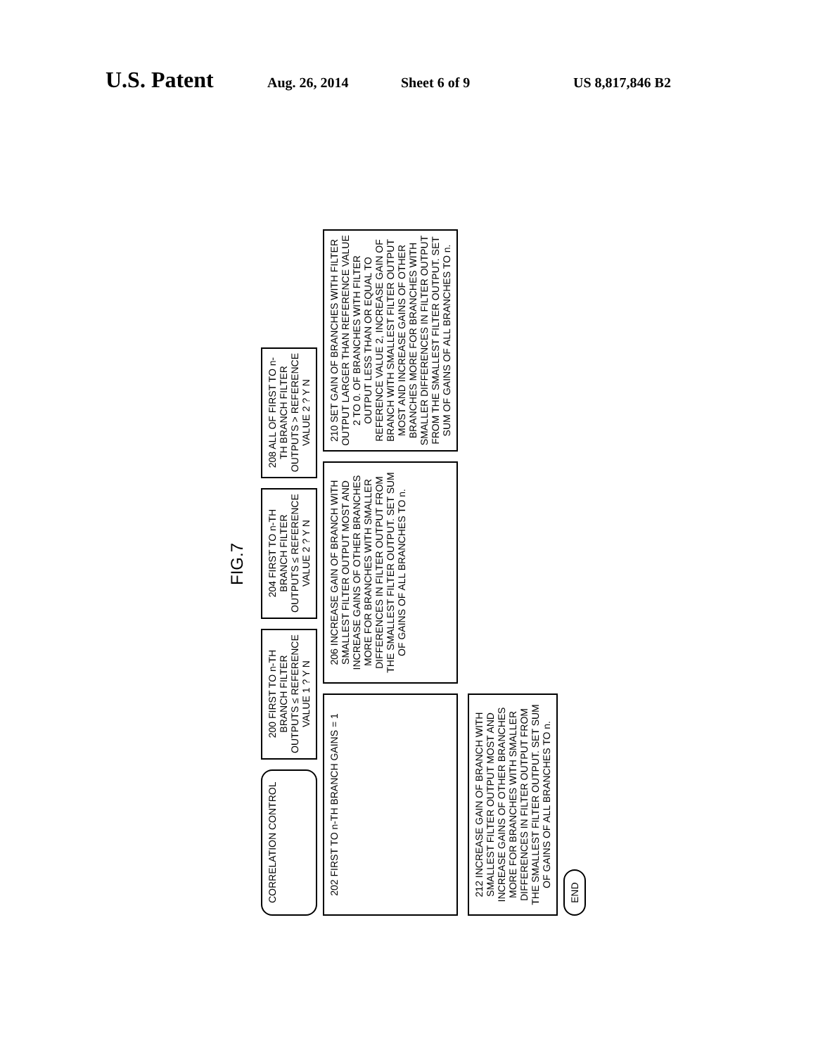U.S. Patent Aug. 26, 2014 Sheet 6 of 9 US 8,817,846 B2
FIG.7
CORRELATION CONTROL 200 FIRST TO n-TH BRANCH FILTER OUTPUTS ≤ REFERENCE VALUE 1 ? Y N 204 FIRST TO n-TH BRANCH FILTER OUTPUTS ≤ REFERENCE VALUE 2 ? Y N 208 ALL OF FIRST TO n-TH BRANCH FILTER OUTPUTS > REFERENCE VALUE 2 ? Y N
202 FIRST TO n-TH BRANCH GAINS = 1 206 INCREASE GAIN OF BRANCH WITH SMALLEST FILTER OUTPUT MOST AND INCREASE GAINS OF OTHER BRANCHES MORE FOR BRANCHES WITH SMALLER DIFFERENCES IN FILTER OUTPUT FROM THE SMALLEST FILTER OUTPUT. SET SUM OF GAINS OF ALL BRANCHES TO n. 210 SET GAIN OF BRANCHES WITH FILTER OUTPUT LARGER THAN REFERENCE VALUE 2 TO 0. OF BRANCHES WITH FILTER OUTPUT LESS THAN OR EQUAL TO REFERENCE VALUE 2, INCREASE GAIN OF BRANCH WITH SMALLEST FILTER OUTPUT MOST AND INCREASE GAINS OF OTHER BRANCHES MORE FOR BRANCHES WITH SMALLER DIFFERENCES IN FILTER OUTPUT FROM THE SMALLEST FILTER OUTPUT. SET SUM OF GAINS OF ALL BRANCHES TO n. 212 INCREASE GAIN OF BRANCH WITH SMALLEST FILTER OUTPUT MOST AND INCREASE GAINS OF OTHER BRANCHES MORE FOR BRANCHES WITH SMALLER DIFFERENCES IN FILTER OUTPUT FROM THE SMALLEST FILTER OUTPUT. SET SUM OF GAINS OF ALL BRANCHES TO n.
END